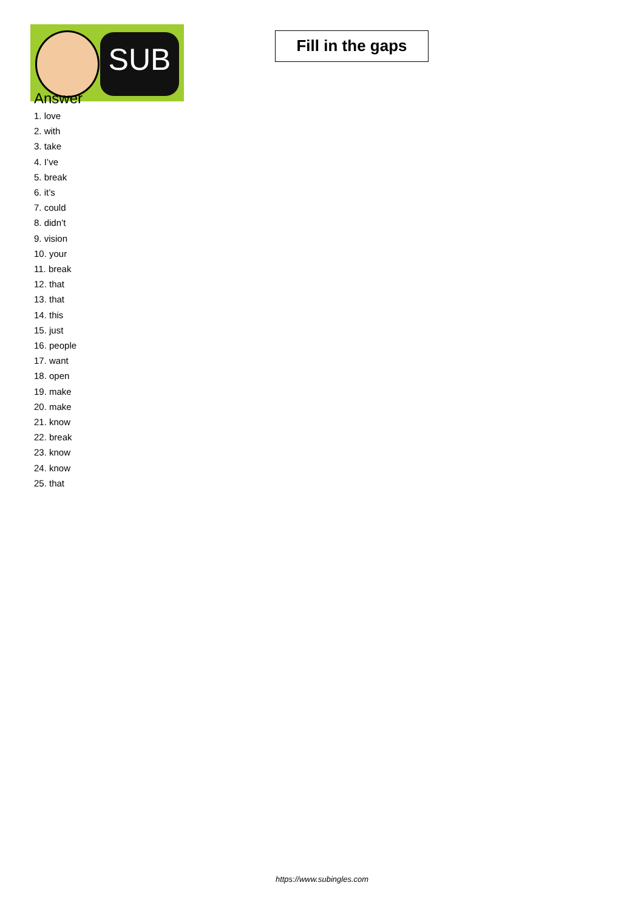SUB
Fill in the gaps
Answer
1. love
2. with
3. take
4. I’ve
5. break
6. it’s
7. could
8. didn’t
9. vision
10. your
11. break
12. that
13. that
14. this
15. just
16. people
17. want
18. open
19. make
20. make
21. know
22. break
23. know
24. know
25. that
https://www.subingles.com